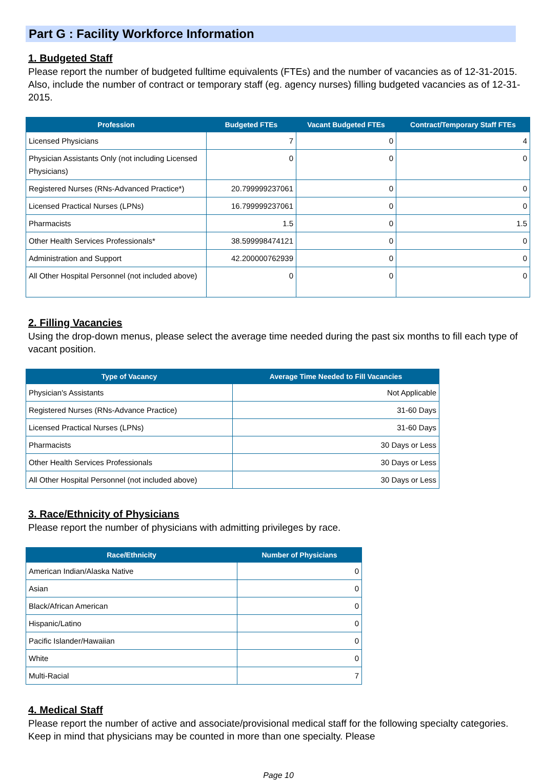Part G : Facility Workforce Information
1. Budgeted Staff
Please report the number of budgeted fulltime equivalents (FTEs) and the number of vacancies as of 12-31-2015. Also, include the number of contract or temporary staff (eg. agency nurses) filling budgeted vacancies as of 12-31-2015.
| Profession | Budgeted FTEs | Vacant Budgeted FTEs | Contract/Temporary Staff FTEs |
| --- | --- | --- | --- |
| Licensed Physicians | 7 | 0 | 4 |
| Physician Assistants Only (not including Licensed Physicians) | 0 | 0 | 0 |
| Registered Nurses (RNs-Advanced Practice*) | 20.799999237061 | 0 | 0 |
| Licensed Practical Nurses (LPNs) | 16.799999237061 | 0 | 0 |
| Pharmacists | 1.5 | 0 | 1.5 |
| Other Health Services Professionals* | 38.599998474121 | 0 | 0 |
| Administration and Support | 42.200000762939 | 0 | 0 |
| All Other Hospital Personnel (not included above) | 0 | 0 | 0 |
2. Filling Vacancies
Using the drop-down menus, please select the average time needed during the past six months to fill each type of vacant position.
| Type of Vacancy | Average Time Needed to Fill Vacancies |
| --- | --- |
| Physician's Assistants | Not Applicable |
| Registered Nurses (RNs-Advance Practice) | 31-60 Days |
| Licensed Practical Nurses (LPNs) | 31-60 Days |
| Pharmacists | 30 Days or Less |
| Other Health Services Professionals | 30 Days or Less |
| All Other Hospital Personnel (not included above) | 30 Days or Less |
3. Race/Ethnicity of Physicians
Please report the number of physicians with admitting privileges by race.
| Race/Ethnicity | Number of Physicians |
| --- | --- |
| American Indian/Alaska Native | 0 |
| Asian | 0 |
| Black/African American | 0 |
| Hispanic/Latino | 0 |
| Pacific Islander/Hawaiian | 0 |
| White | 0 |
| Multi-Racial | 7 |
4. Medical Staff
Please report the number of active and associate/provisional medical staff for the following specialty categories. Keep in mind that physicians may be counted in more than one specialty. Please
Page 10